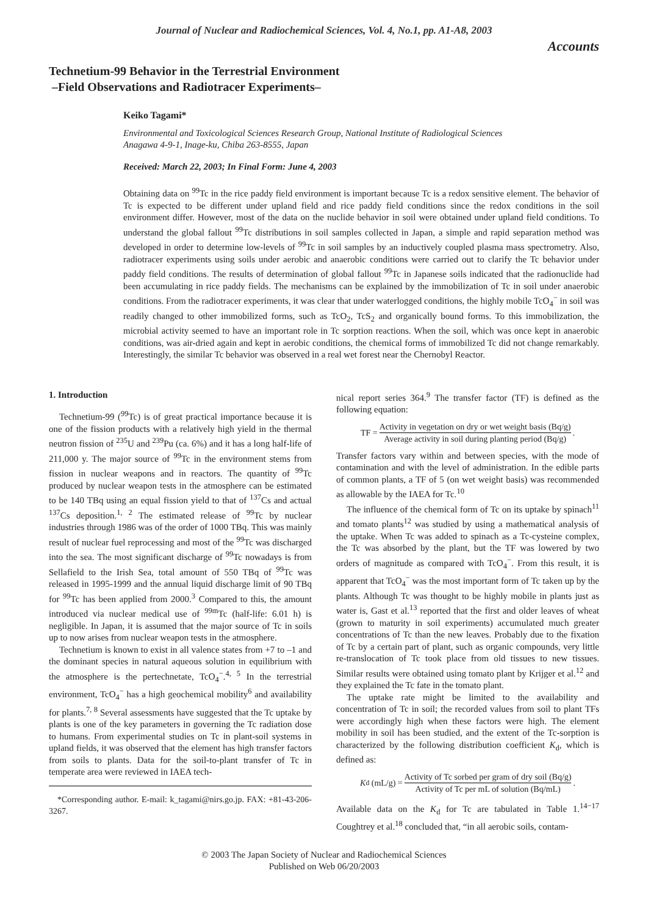Journal of Nuclear and Radiochemical Sciences, Vol. 4, No.1, pp. A1-A8, 2003
Accounts
Technetium-99 Behavior in the Terrestrial Environment
–Field Observations and Radiotracer Experiments–
Keiko Tagami*
Environmental and Toxicological Sciences Research Group, National Institute of Radiological Sciences
Anagawa 4-9-1, Inage-ku, Chiba 263-8555, Japan
Received: March 22, 2003; In Final Form: June 4, 2003
Obtaining data on <sup>99</sup>Tc in the rice paddy field environment is important because Tc is a redox sensitive element. The behavior of Tc is expected to be different under upland field and rice paddy field conditions since the redox conditions in the soil environment differ. However, most of the data on the nuclide behavior in soil were obtained under upland field conditions. To understand the global fallout <sup>99</sup>Tc distributions in soil samples collected in Japan, a simple and rapid separation method was developed in order to determine low-levels of <sup>99</sup>Tc in soil samples by an inductively coupled plasma mass spectrometry. Also, radiotracer experiments using soils under aerobic and anaerobic conditions were carried out to clarify the Tc behavior under paddy field conditions. The results of determination of global fallout <sup>99</sup>Tc in Japanese soils indicated that the radionuclide had been accumulating in rice paddy fields. The mechanisms can be explained by the immobilization of Tc in soil under anaerobic conditions. From the radiotracer experiments, it was clear that under waterlogged conditions, the highly mobile TcO<sub>4</sub><sup>−</sup> in soil was readily changed to other immobilized forms, such as TcO<sub>2</sub>, TcS<sub>2</sub> and organically bound forms. To this immobilization, the microbial activity seemed to have an important role in Tc sorption reactions. When the soil, which was once kept in anaerobic conditions, was air-dried again and kept in aerobic conditions, the chemical forms of immobilized Tc did not change remarkably. Interestingly, the similar Tc behavior was observed in a real wet forest near the Chernobyl Reactor.
1. Introduction
Technetium-99 (<sup>99</sup>Tc) is of great practical importance because it is one of the fission products with a relatively high yield in the thermal neutron fission of <sup>235</sup>U and <sup>239</sup>Pu (ca. 6%) and it has a long half-life of 211,000 y. The major source of <sup>99</sup>Tc in the environment stems from fission in nuclear weapons and in reactors. The quantity of <sup>99</sup>Tc produced by nuclear weapon tests in the atmosphere can be estimated to be 140 TBq using an equal fission yield to that of <sup>137</sup>Cs and actual <sup>137</sup>Cs deposition.<sup>1, 2</sup> The estimated release of <sup>99</sup>Tc by nuclear industries through 1986 was of the order of 1000 TBq. This was mainly result of nuclear fuel reprocessing and most of the <sup>99</sup>Tc was discharged into the sea. The most significant discharge of <sup>99</sup>Tc nowadays is from Sellafield to the Irish Sea, total amount of 550 TBq of <sup>99</sup>Tc was released in 1995-1999 and the annual liquid discharge limit of 90 TBq for <sup>99</sup>Tc has been applied from 2000.<sup>3</sup> Compared to this, the amount introduced via nuclear medical use of <sup>99m</sup>Tc (half-life: 6.01 h) is negligible. In Japan, it is assumed that the major source of Tc in soils up to now arises from nuclear weapon tests in the atmosphere.
Technetium is known to exist in all valence states from +7 to –1 and the dominant species in natural aqueous solution in equilibrium with the atmosphere is the pertechnetate, TcO<sub>4</sub><sup>−</sup>.<sup>4, 5</sup> In the terrestrial environment, TcO<sub>4</sub><sup>−</sup> has a high geochemical mobility<sup>6</sup> and availability for plants.<sup>7, 8</sup> Several assessments have suggested that the Tc uptake by plants is one of the key parameters in governing the Tc radiation dose to humans. From experimental studies on Tc in plant-soil systems in upland fields, it was observed that the element has high transfer factors from soils to plants. Data for the soil-to-plant transfer of Tc in temperate area were reviewed in IAEA tech-
*Corresponding author. E-mail: k_tagami@nirs.go.jp. FAX: +81-43-206-3267.
nical report series 364.<sup>9</sup> The transfer factor (TF) is defined as the following equation:
TF = Activity in vegetation on dry or wet weight basis (Bq/g) Average activity in soil during planting period (Bq/g).
Transfer factors vary within and between species, with the mode of contamination and with the level of administration. In the edible parts of common plants, a TF of 5 (on wet weight basis) was recommended as allowable by the IAEA for Tc.<sup>10</sup>
The influence of the chemical form of Tc on its uptake by spinach<sup>11</sup> and tomato plants<sup>12</sup> was studied by using a mathematical analysis of the uptake. When Tc was added to spinach as a Tc-cysteine complex, the Tc was absorbed by the plant, but the TF was lowered by two orders of magnitude as compared with TcO<sub>4</sub><sup>−</sup>. From this result, it is apparent that TcO<sub>4</sub><sup>−</sup> was the most important form of Tc taken up by the plants. Although Tc was thought to be highly mobile in plants just as water is, Gast et al.<sup>13</sup> reported that the first and older leaves of wheat (grown to maturity in soil experiments) accumulated much greater concentrations of Tc than the new leaves. Probably due to the fixation of Tc by a certain part of plant, such as organic compounds, very little re-translocation of Tc took place from old tissues to new tissues. Similar results were obtained using tomato plant by Krijger et al.<sup>12</sup> and they explained the Tc fate in the tomato plant.
The uptake rate might be limited to the availability and concentration of Tc in soil; the recorded values from soil to plant TFs were accordingly high when these factors were high. The element mobility in soil has been studied, and the extent of the Tc-sorption is characterized by the following distribution coefficient K<sub>d</sub>, which is defined as:
K<sub>d</sub> (mL/g) = Activity of Tc sorbed per gram of dry soil (Bq/g) Activity of Tc per mL of solution (Bq/mL).
Available data on the K<sub>d</sub> for Tc are tabulated in Table 1.<sup>14−17</sup> Coughtrey et al.<sup>18</sup> concluded that, “in all aerobic soils, contam-
© 2003 The Japan Society of Nuclear and Radiochemical Sciences
Published on Web 06/20/2003